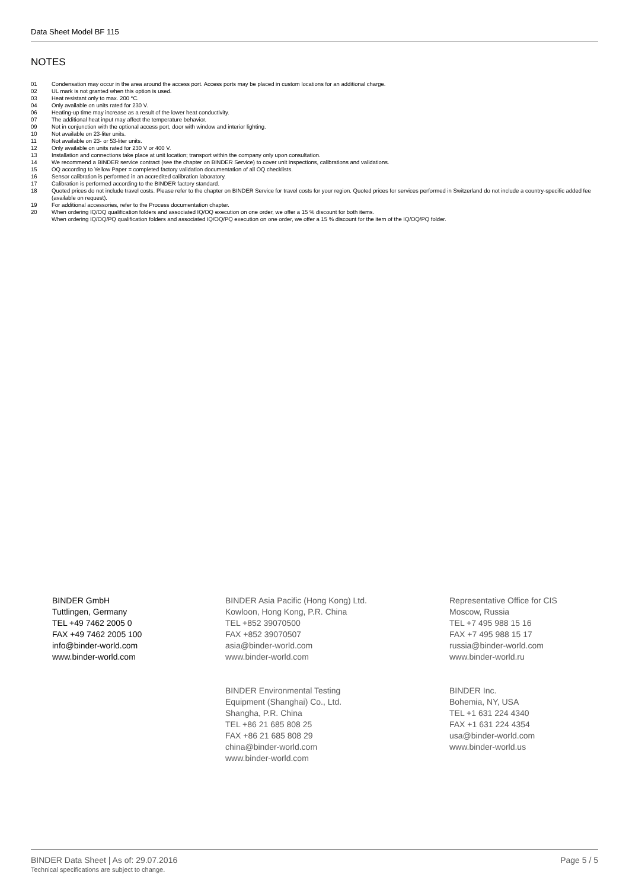Data Sheet Model BF 115
NOTES
01 Condensation may occur in the area around the access port. Access ports may be placed in custom locations for an additional charge.
02 UL mark is not granted when this option is used.
03 Heat resistant only to max. 200 °C.
04 Only available on units rated for 230 V.
06 Heating-up time may increase as a result of the lower heat conductivity.
07 The additional heat input may affect the temperature behavior.
09 Not in conjunction with the optional access port, door with window and interior lighting.
10 Not available on 23-liter units.
11 Not available on 23- or 53-liter units.
12 Only available on units rated for 230 V or 400 V.
13 Installation and connections take place at unit location; transport within the company only upon consultation.
14 We recommend a BINDER service contract (see the chapter on BINDER Service) to cover unit inspections, calibrations and validations.
15 OQ according to Yellow Paper = completed factory validation documentation of all OQ checklists.
16 Sensor calibration is performed in an accredited calibration laboratory.
17 Calibration is performed according to the BINDER factory standard.
18 Quoted prices do not include travel costs. Please refer to the chapter on BINDER Service for travel costs for your region. Quoted prices for services performed in Switzerland do not include a country-specific added fee (available on request).
19 For additional accessories, refer to the Process documentation chapter.
20 When ordering IQ/OQ qualification folders and associated IQ/OQ execution on one order, we offer a 15 % discount for both items.
When ordering IQ/OQ/PQ qualification folders and associated IQ/OQ/PQ execution on one order, we offer a 15 % discount for the item of the IQ/OQ/PQ folder.
BINDER GmbH
Tuttlingen, Germany
TEL +49 7462 2005 0
FAX +49 7462 2005 100
info@binder-world.com
www.binder-world.com
BINDER Asia Pacific (Hong Kong) Ltd.
Kowloon, Hong Kong, P.R. China
TEL +852 39070500
FAX +852 39070507
asia@binder-world.com
www.binder-world.com
BINDER Environmental Testing
Equipment (Shanghai) Co., Ltd.
Shangha, P.R. China
TEL +86 21 685 808 25
FAX +86 21 685 808 29
china@binder-world.com
www.binder-world.com
Representative Office for CIS
Moscow, Russia
TEL +7 495 988 15 16
FAX +7 495 988 15 17
russia@binder-world.com
www.binder-world.ru
BINDER Inc.
Bohemia, NY, USA
TEL +1 631 224 4340
FAX +1 631 224 4354
usa@binder-world.com
www.binder-world.us
BINDER Data Sheet | As of: 29.07.2016
Technical specifications are subject to change.
Page 5 / 5